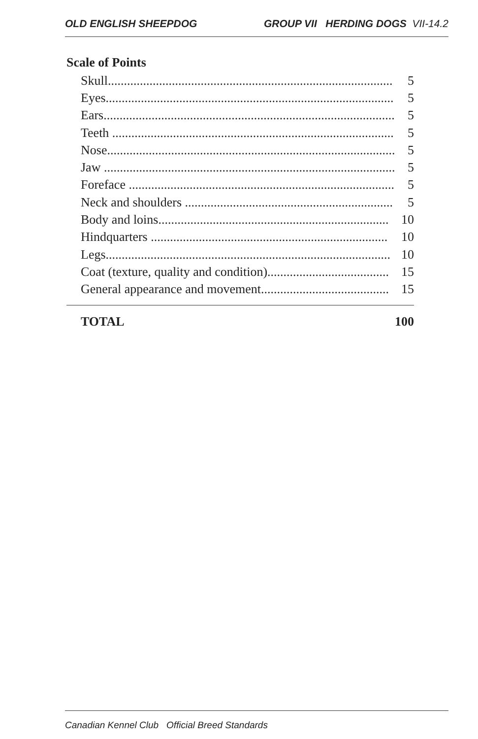OLD ENGLISH SHEEPDOG GROUP VII HERDING DOGS VII-14.2
Scale of Points
| Skull......................................................................................... | 5 |
| Eyes.......................................................................................... | 5 |
| Ears........................................................................................... | 5 |
| Teeth ........................................................................................ | 5 |
| Nose.......................................................................................... | 5 |
| Jaw ........................................................................................... | 5 |
| Foreface ................................................................................... | 5 |
| Neck and shoulders ................................................................. | 5 |
| Body and loins........................................................................ | 10 |
| Hindquarters .......................................................................... | 10 |
| Legs......................................................................................... | 10 |
| Coat (texture, quality and condition)...................................... | 15 |
| General appearance and movement........................................ | 15 |
TOTAL 100
Canadian Kennel Club Official Breed Standards